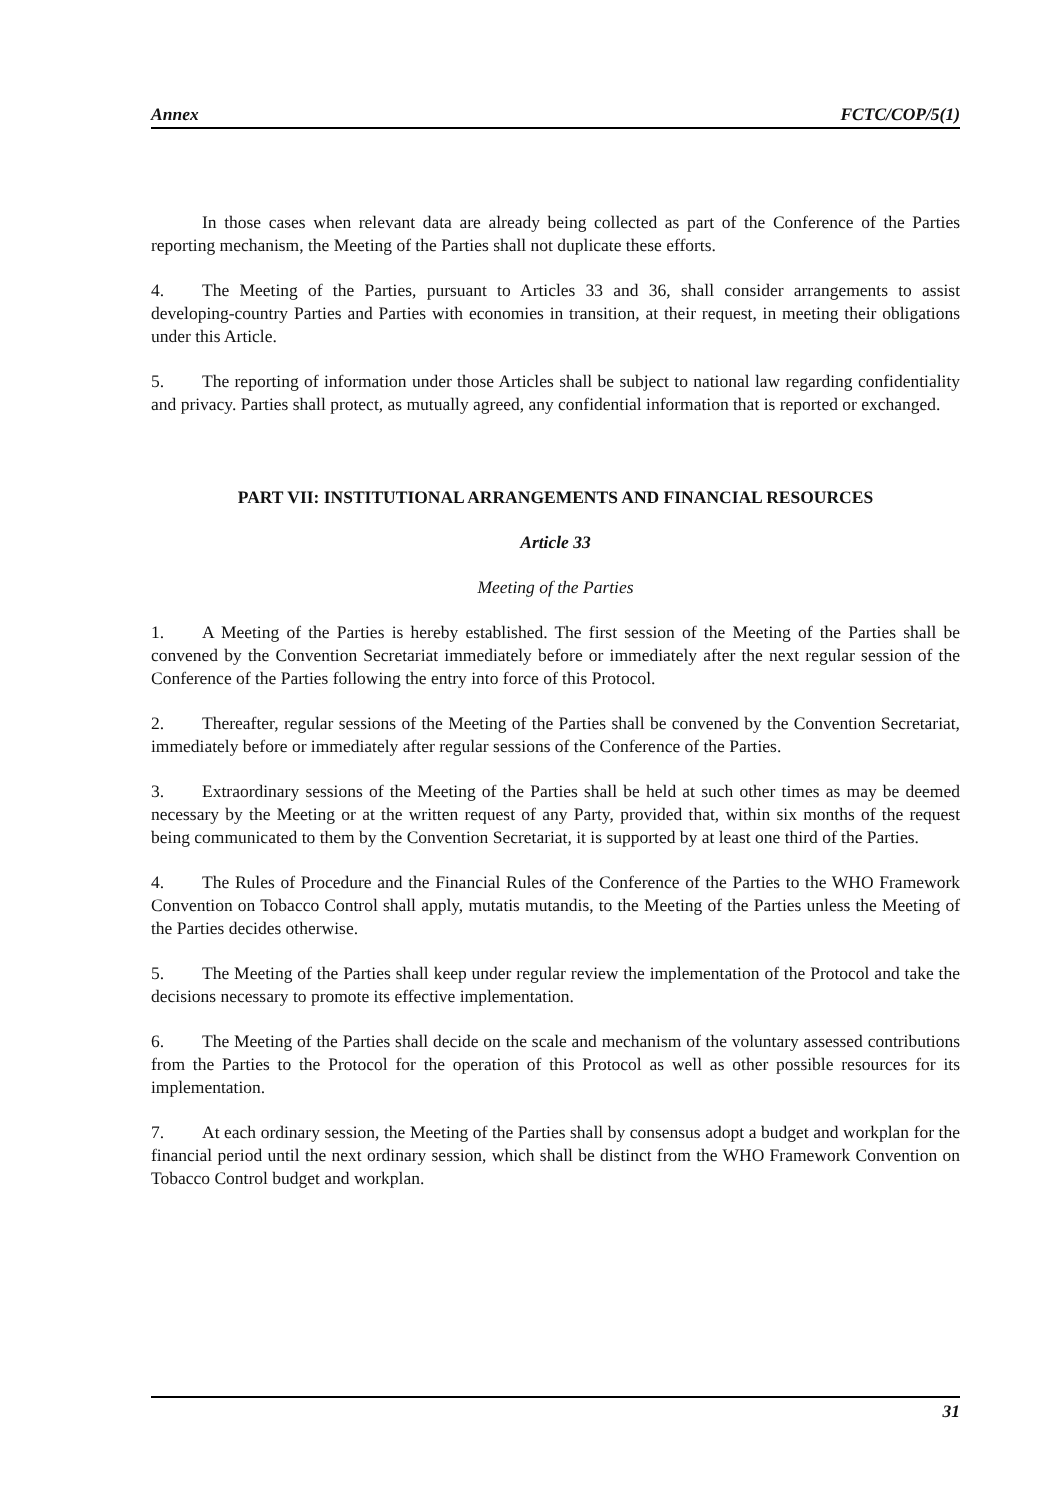Annex FCTC/COP/5(1)
In those cases when relevant data are already being collected as part of the Conference of the Parties reporting mechanism, the Meeting of the Parties shall not duplicate these efforts.
4. The Meeting of the Parties, pursuant to Articles 33 and 36, shall consider arrangements to assist developing-country Parties and Parties with economies in transition, at their request, in meeting their obligations under this Article.
5. The reporting of information under those Articles shall be subject to national law regarding confidentiality and privacy. Parties shall protect, as mutually agreed, any confidential information that is reported or exchanged.
PART VII: INSTITUTIONAL ARRANGEMENTS AND FINANCIAL RESOURCES
Article 33
Meeting of the Parties
1. A Meeting of the Parties is hereby established. The first session of the Meeting of the Parties shall be convened by the Convention Secretariat immediately before or immediately after the next regular session of the Conference of the Parties following the entry into force of this Protocol.
2. Thereafter, regular sessions of the Meeting of the Parties shall be convened by the Convention Secretariat, immediately before or immediately after regular sessions of the Conference of the Parties.
3. Extraordinary sessions of the Meeting of the Parties shall be held at such other times as may be deemed necessary by the Meeting or at the written request of any Party, provided that, within six months of the request being communicated to them by the Convention Secretariat, it is supported by at least one third of the Parties.
4. The Rules of Procedure and the Financial Rules of the Conference of the Parties to the WHO Framework Convention on Tobacco Control shall apply, mutatis mutandis, to the Meeting of the Parties unless the Meeting of the Parties decides otherwise.
5. The Meeting of the Parties shall keep under regular review the implementation of the Protocol and take the decisions necessary to promote its effective implementation.
6. The Meeting of the Parties shall decide on the scale and mechanism of the voluntary assessed contributions from the Parties to the Protocol for the operation of this Protocol as well as other possible resources for its implementation.
7. At each ordinary session, the Meeting of the Parties shall by consensus adopt a budget and workplan for the financial period until the next ordinary session, which shall be distinct from the WHO Framework Convention on Tobacco Control budget and workplan.
31